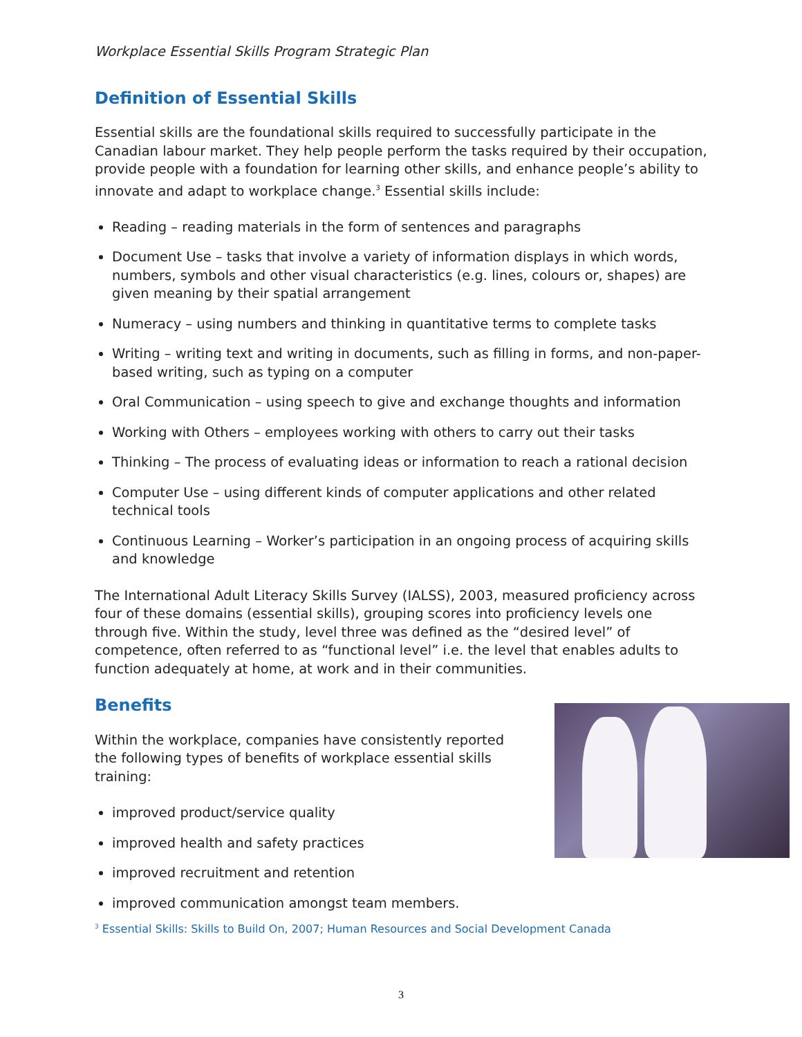Workplace Essential Skills Program Strategic Plan
Definition of Essential Skills
Essential skills are the foundational skills required to successfully participate in the Canadian labour market. They help people perform the tasks required by their occupation, provide people with a foundation for learning other skills, and enhance people’s ability to innovate and adapt to workplace change.<sup>3</sup> Essential skills include:
Reading – reading materials in the form of sentences and paragraphs
Document Use – tasks that involve a variety of information displays in which words, numbers, symbols and other visual characteristics (e.g. lines, colours or, shapes) are given meaning by their spatial arrangement
Numeracy – using numbers and thinking in quantitative terms to complete tasks
Writing – writing text and writing in documents, such as filling in forms, and non-paper-based writing, such as typing on a computer
Oral Communication – using speech to give and exchange thoughts and information
Working with Others – employees working with others to carry out their tasks
Thinking – The process of evaluating ideas or information to reach a rational decision
Computer Use – using different kinds of computer applications and other related technical tools
Continuous Learning – Worker’s participation in an ongoing process of acquiring skills and knowledge
The International Adult Literacy Skills Survey (IALSS), 2003, measured proficiency across four of these domains (essential skills), grouping scores into proficiency levels one through five. Within the study, level three was defined as the “desired level” of competence, often referred to as “functional level” i.e. the level that enables adults to function adequately at home, at work and in their communities.
Benefits
Within the workplace, companies have consistently reported the following types of benefits of workplace essential skills training:
improved product/service quality
improved health and safety practices
improved recruitment and retention
improved communication amongst team members.
<sup>3</sup> Essential Skills: Skills to Build On, 2007; Human Resources and Social Development Canada
3